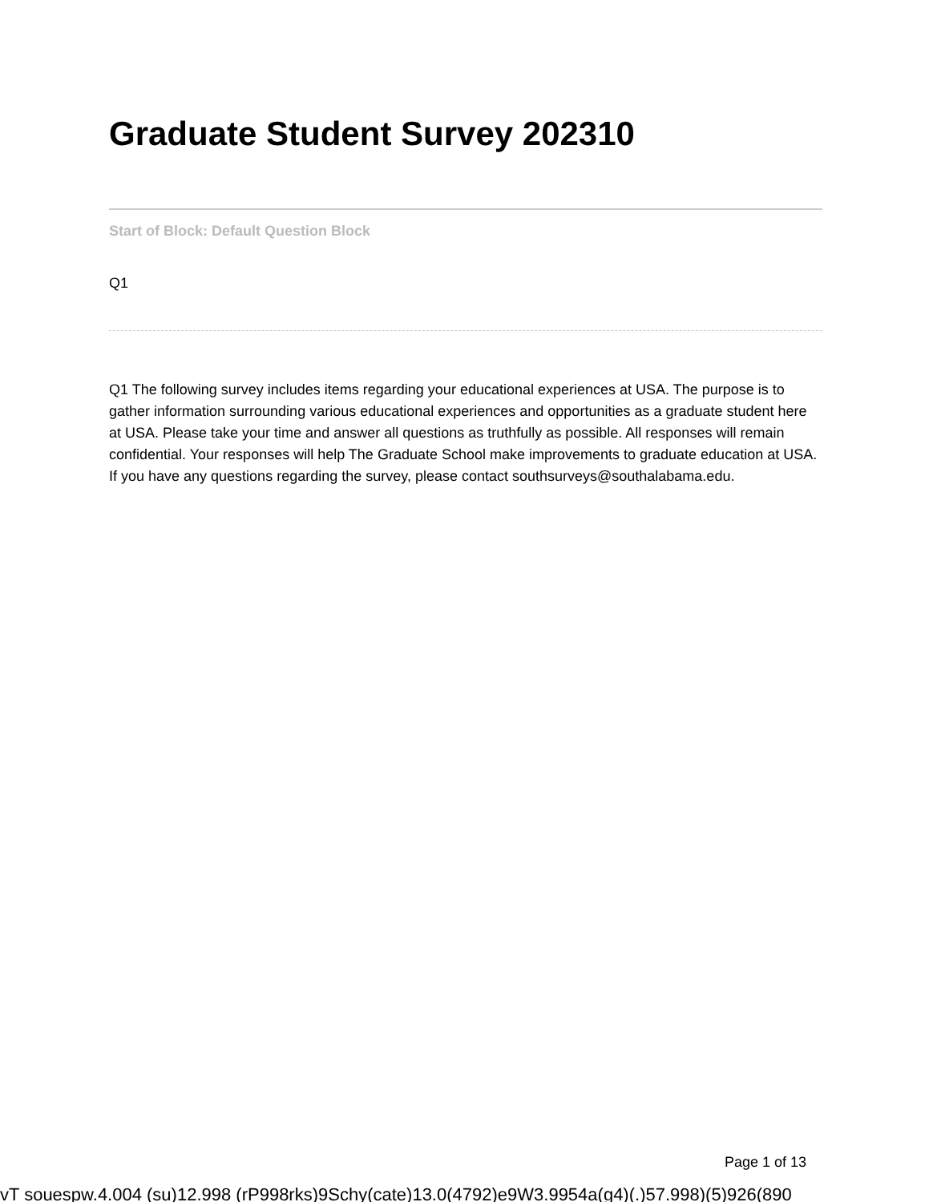Graduate Student Survey 202310
Start of Block: Default Question Block
Q1
Q1 The following survey includes items regarding your educational experiences at USA. The purpose is to gather information surrounding various educational experiences and opportunities as a graduate student here at USA. Please take your time and answer all questions as truthfully as possible. All responses will remain confidential. Your responses will help The Graduate School make improvements to graduate education at USA. If you have any questions regarding the survey, please contact southsurveys@southalabama.edu.
Page 1 of 13
vT souespw.4.004 (su)12.998 (rP998rks)9Schy(cate)13.0(4792)e9W3.9954a(g4)(.)57.998)(5)926(890